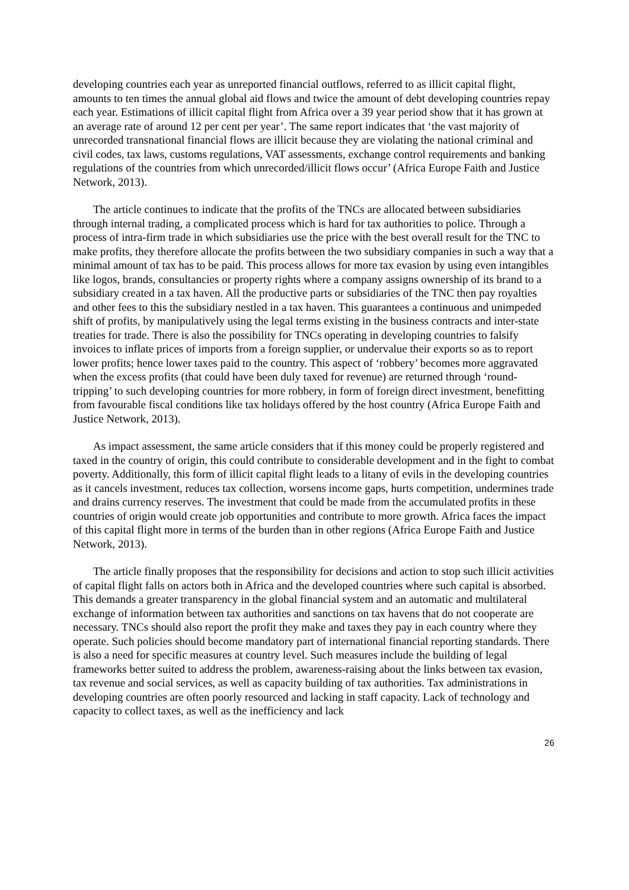developing countries each year as unreported financial outflows, referred to as illicit capital flight, amounts to ten times the annual global aid flows and twice the amount of debt developing countries repay each year. Estimations of illicit capital flight from Africa over a 39 year period show that it has grown at an average rate of around 12 per cent per year’. The same report indicates that ‘the vast majority of unrecorded transnational financial flows are illicit because they are violating the national criminal and civil codes, tax laws, customs regulations, VAT assessments, exchange control requirements and banking regulations of the countries from which unrecorded/illicit flows occur’ (Africa Europe Faith and Justice Network, 2013).
The article continues to indicate that the profits of the TNCs are allocated between subsidiaries through internal trading, a complicated process which is hard for tax authorities to police. Through a process of intra-firm trade in which subsidiaries use the price with the best overall result for the TNC to make profits, they therefore allocate the profits between the two subsidiary companies in such a way that a minimal amount of tax has to be paid. This process allows for more tax evasion by using even intangibles like logos, brands, consultancies or property rights where a company assigns ownership of its brand to a subsidiary created in a tax haven. All the productive parts or subsidiaries of the TNC then pay royalties and other fees to this the subsidiary nestled in a tax haven. This guarantees a continuous and unimpeded shift of profits, by manipulatively using the legal terms existing in the business contracts and inter-state treaties for trade. There is also the possibility for TNCs operating in developing countries to falsify invoices to inflate prices of imports from a foreign supplier, or undervalue their exports so as to report lower profits; hence lower taxes paid to the country. This aspect of ‘robbery’ becomes more aggravated when the excess profits (that could have been duly taxed for revenue) are returned through ‘round-tripping’ to such developing countries for more robbery, in form of foreign direct investment, benefitting from favourable fiscal conditions like tax holidays offered by the host country (Africa Europe Faith and Justice Network, 2013).
As impact assessment, the same article considers that if this money could be properly registered and taxed in the country of origin, this could contribute to considerable development and in the fight to combat poverty. Additionally, this form of illicit capital flight leads to a litany of evils in the developing countries as it cancels investment, reduces tax collection, worsens income gaps, hurts competition, undermines trade and drains currency reserves. The investment that could be made from the accumulated profits in these countries of origin would create job opportunities and contribute to more growth. Africa faces the impact of this capital flight more in terms of the burden than in other regions (Africa Europe Faith and Justice Network, 2013).
The article finally proposes that the responsibility for decisions and action to stop such illicit activities of capital flight falls on actors both in Africa and the developed countries where such capital is absorbed. This demands a greater transparency in the global financial system and an automatic and multilateral exchange of information between tax authorities and sanctions on tax havens that do not cooperate are necessary. TNCs should also report the profit they make and taxes they pay in each country where they operate. Such policies should become mandatory part of international financial reporting standards. There is also a need for specific measures at country level. Such measures include the building of legal frameworks better suited to address the problem, awareness-raising about the links between tax evasion, tax revenue and social services, as well as capacity building of tax authorities. Tax administrations in developing countries are often poorly resourced and lacking in staff capacity. Lack of technology and capacity to collect taxes, as well as the inefficiency and lack
26